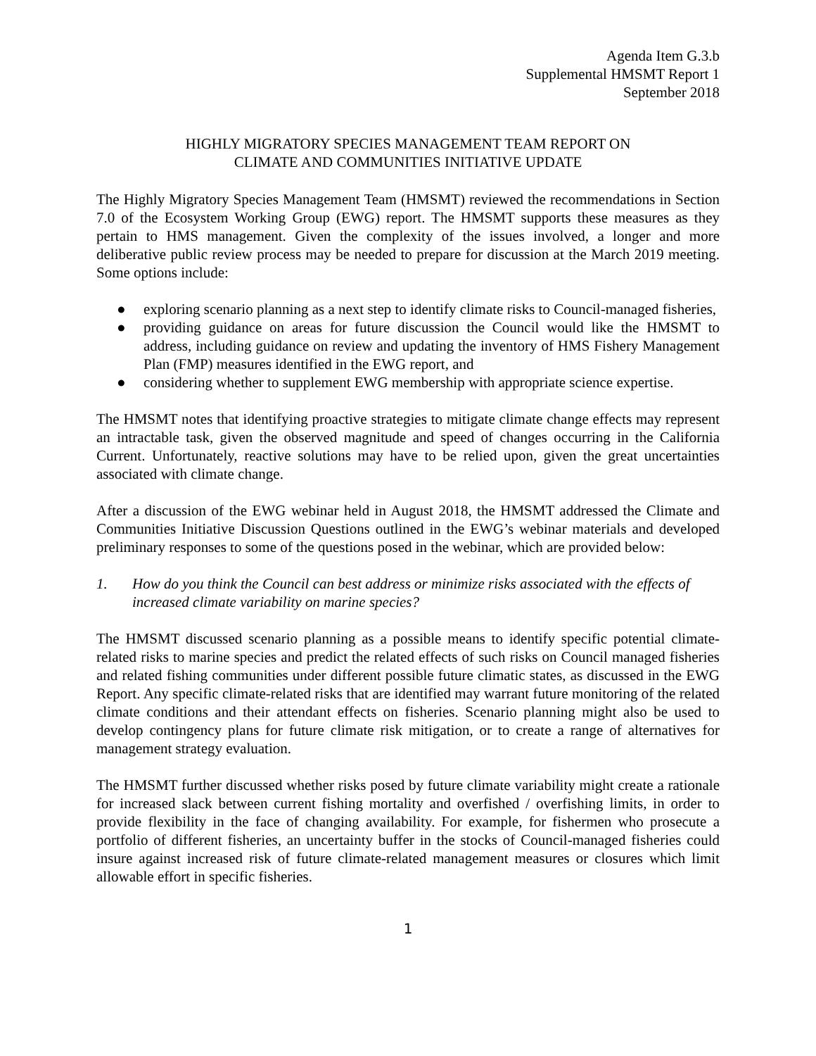Agenda Item G.3.b
Supplemental HMSMT Report 1
September 2018
HIGHLY MIGRATORY SPECIES MANAGEMENT TEAM REPORT ON
CLIMATE AND COMMUNITIES INITIATIVE UPDATE
The Highly Migratory Species Management Team (HMSMT) reviewed the recommendations in Section 7.0 of the Ecosystem Working Group (EWG) report. The HMSMT supports these measures as they pertain to HMS management. Given the complexity of the issues involved, a longer and more deliberative public review process may be needed to prepare for discussion at the March 2019 meeting. Some options include:
● exploring scenario planning as a next step to identify climate risks to Council-managed fisheries,
● providing guidance on areas for future discussion the Council would like the HMSMT to address, including guidance on review and updating the inventory of HMS Fishery Management Plan (FMP) measures identified in the EWG report, and
● considering whether to supplement EWG membership with appropriate science expertise.
The HMSMT notes that identifying proactive strategies to mitigate climate change effects may represent an intractable task, given the observed magnitude and speed of changes occurring in the California Current. Unfortunately, reactive solutions may have to be relied upon, given the great uncertainties associated with climate change.
After a discussion of the EWG webinar held in August 2018, the HMSMT addressed the Climate and Communities Initiative Discussion Questions outlined in the EWG’s webinar materials and developed preliminary responses to some of the questions posed in the webinar, which are provided below:
1. How do you think the Council can best address or minimize risks associated with the effects of increased climate variability on marine species?
The HMSMT discussed scenario planning as a possible means to identify specific potential climate-related risks to marine species and predict the related effects of such risks on Council managed fisheries and related fishing communities under different possible future climatic states, as discussed in the EWG Report. Any specific climate-related risks that are identified may warrant future monitoring of the related climate conditions and their attendant effects on fisheries. Scenario planning might also be used to develop contingency plans for future climate risk mitigation, or to create a range of alternatives for management strategy evaluation.
The HMSMT further discussed whether risks posed by future climate variability might create a rationale for increased slack between current fishing mortality and overfished / overfishing limits, in order to provide flexibility in the face of changing availability. For example, for fishermen who prosecute a portfolio of different fisheries, an uncertainty buffer in the stocks of Council-managed fisheries could insure against increased risk of future climate-related management measures or closures which limit allowable effort in specific fisheries.
1